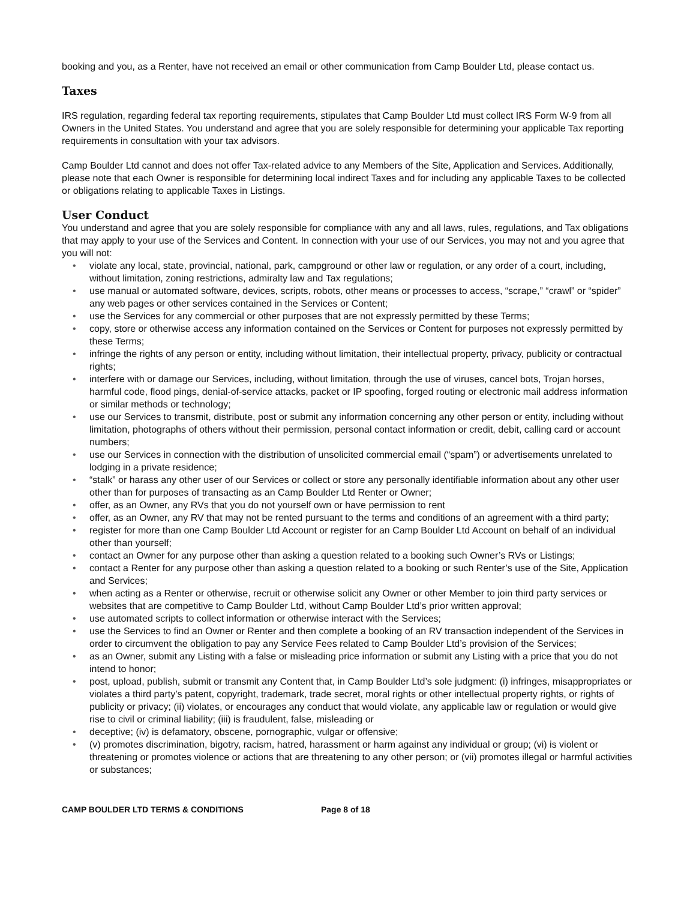booking and you, as a Renter, have not received an email or other communication from Camp Boulder Ltd, please contact us.
Taxes
IRS regulation, regarding federal tax reporting requirements, stipulates that Camp Boulder Ltd must collect IRS Form W-9 from all Owners in the United States. You understand and agree that you are solely responsible for determining your applicable Tax reporting requirements in consultation with your tax advisors.
Camp Boulder Ltd cannot and does not offer Tax-related advice to any Members of the Site, Application and Services. Additionally, please note that each Owner is responsible for determining local indirect Taxes and for including any applicable Taxes to be collected or obligations relating to applicable Taxes in Listings.
User Conduct
You understand and agree that you are solely responsible for compliance with any and all laws, rules, regulations, and Tax obligations that may apply to your use of the Services and Content. In connection with your use of our Services, you may not and you agree that you will not:
• violate any local, state, provincial, national, park, campground or other law or regulation, or any order of a court, including, without limitation, zoning restrictions, admiralty law and Tax regulations;
• use manual or automated software, devices, scripts, robots, other means or processes to access, “scrape,” “crawl” or “spider” any web pages or other services contained in the Services or Content;
• use the Services for any commercial or other purposes that are not expressly permitted by these Terms;
• copy, store or otherwise access any information contained on the Services or Content for purposes not expressly permitted by these Terms;
• infringe the rights of any person or entity, including without limitation, their intellectual property, privacy, publicity or contractual rights;
• interfere with or damage our Services, including, without limitation, through the use of viruses, cancel bots, Trojan horses, harmful code, flood pings, denial-of-service attacks, packet or IP spoofing, forged routing or electronic mail address information or similar methods or technology;
• use our Services to transmit, distribute, post or submit any information concerning any other person or entity, including without limitation, photographs of others without their permission, personal contact information or credit, debit, calling card or account numbers;
• use our Services in connection with the distribution of unsolicited commercial email (“spam”) or advertisements unrelated to lodging in a private residence;
• “stalk” or harass any other user of our Services or collect or store any personally identifiable information about any other user other than for purposes of transacting as an Camp Boulder Ltd Renter or Owner;
• offer, as an Owner, any RVs that you do not yourself own or have permission to rent
• offer, as an Owner, any RV that may not be rented pursuant to the terms and conditions of an agreement with a third party;
• register for more than one Camp Boulder Ltd Account or register for an Camp Boulder Ltd Account on behalf of an individual other than yourself;
• contact an Owner for any purpose other than asking a question related to a booking such Owner’s RVs or Listings;
• contact a Renter for any purpose other than asking a question related to a booking or such Renter’s use of the Site, Application and Services;
• when acting as a Renter or otherwise, recruit or otherwise solicit any Owner or other Member to join third party services or websites that are competitive to Camp Boulder Ltd, without Camp Boulder Ltd’s prior written approval;
• use automated scripts to collect information or otherwise interact with the Services;
• use the Services to find an Owner or Renter and then complete a booking of an RV transaction independent of the Services in order to circumvent the obligation to pay any Service Fees related to Camp Boulder Ltd’s provision of the Services;
• as an Owner, submit any Listing with a false or misleading price information or submit any Listing with a price that you do not intend to honor;
• post, upload, publish, submit or transmit any Content that, in Camp Boulder Ltd’s sole judgment: (i) infringes, misappropriates or violates a third party’s patent, copyright, trademark, trade secret, moral rights or other intellectual property rights, or rights of publicity or privacy; (ii) violates, or encourages any conduct that would violate, any applicable law or regulation or would give rise to civil or criminal liability; (iii) is fraudulent, false, misleading or
• deceptive; (iv) is defamatory, obscene, pornographic, vulgar or offensive;
• (v) promotes discrimination, bigotry, racism, hatred, harassment or harm against any individual or group; (vi) is violent or threatening or promotes violence or actions that are threatening to any other person; or (vii) promotes illegal or harmful activities or substances;
CAMP BOULDER LTD TERMS & CONDITIONS Page 8 of 18